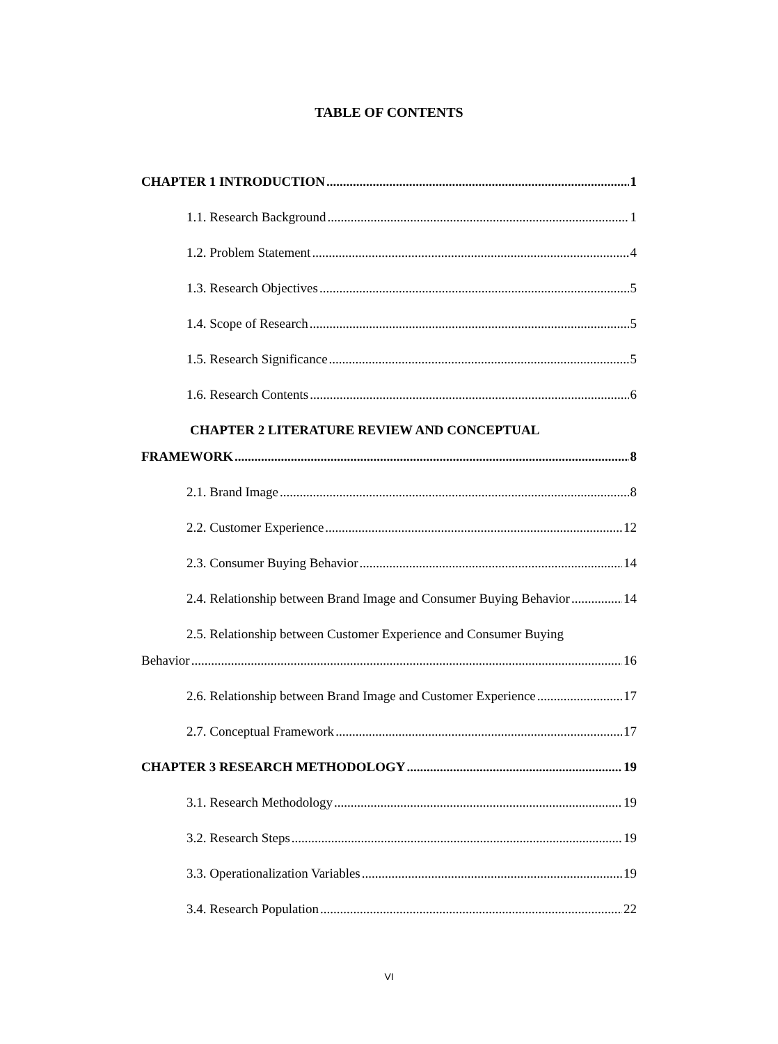TABLE OF CONTENTS
CHAPTER 1 INTRODUCTION 1
1.1. Research Background 1
1.2. Problem Statement 4
1.3. Research Objectives 5
1.4. Scope of Research 5
1.5. Research Significance 5
1.6. Research Contents 6
CHAPTER 2 LITERATURE REVIEW AND CONCEPTUAL
FRAMEWORK 8
2.1. Brand Image 8
2.2. Customer Experience 12
2.3. Consumer Buying Behavior 14
2.4. Relationship between Brand Image and Consumer Buying Behavior 14
2.5. Relationship between Customer Experience and Consumer Buying
Behavior 16
2.6. Relationship between Brand Image and Customer Experience 17
2.7. Conceptual Framework 17
CHAPTER 3 RESEARCH METHODOLOGY 19
3.1. Research Methodology 19
3.2. Research Steps 19
3.3. Operationalization Variables 19
3.4. Research Population 22
VI